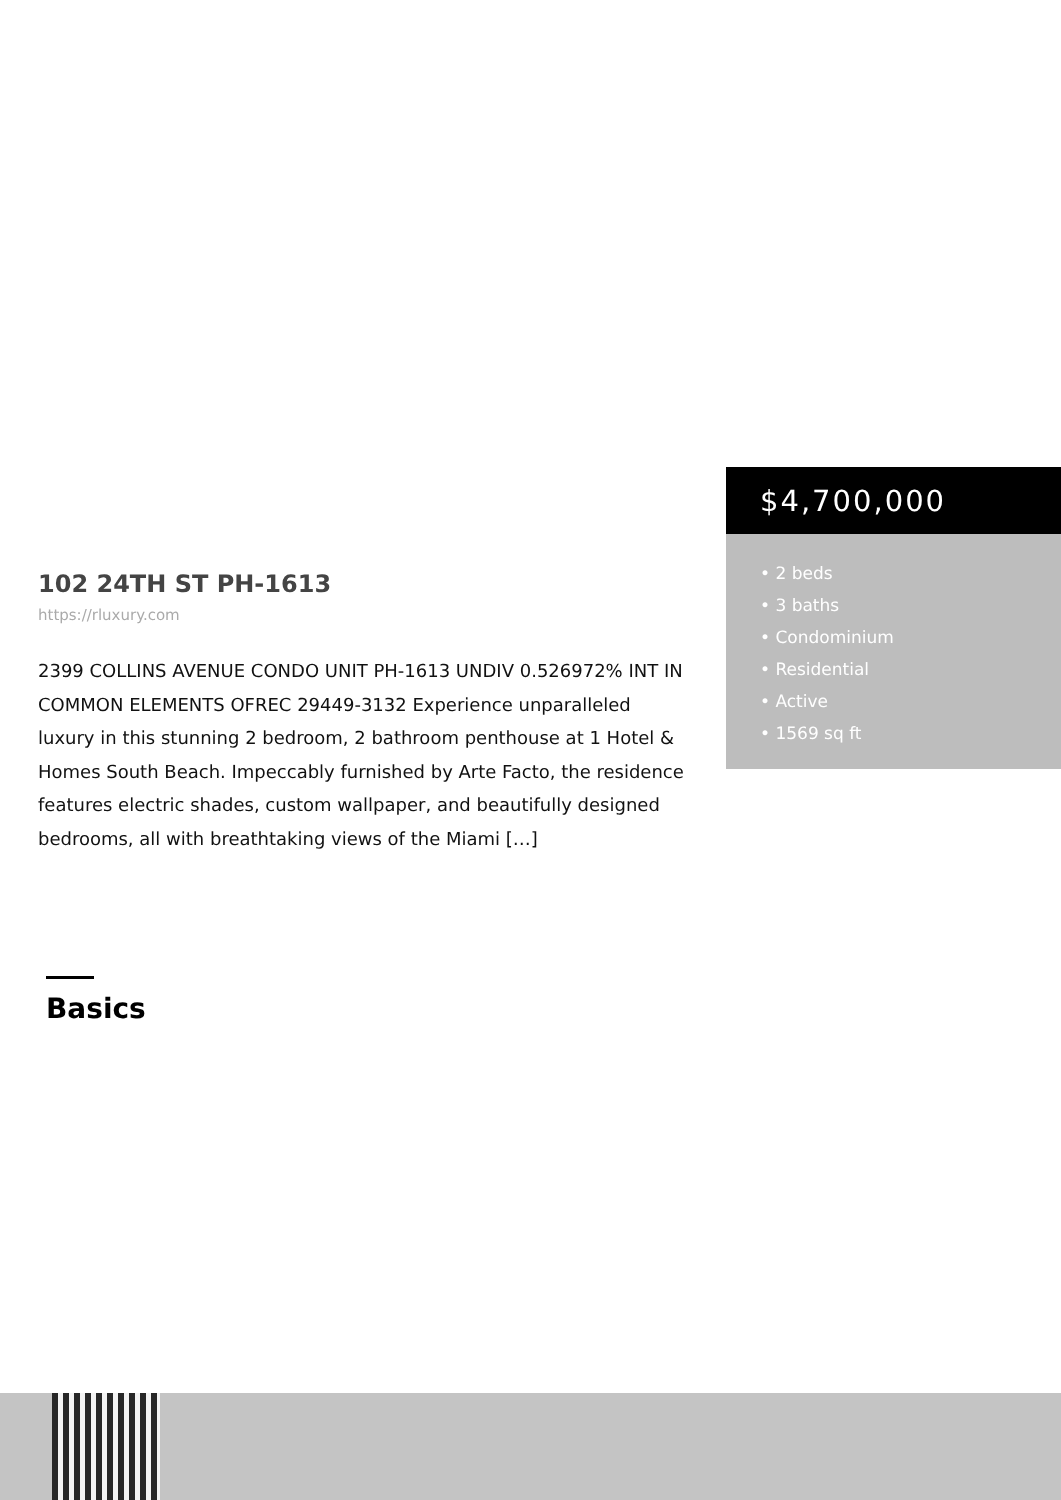102 24TH ST PH-1613
https://rluxury.com
2399 COLLINS AVENUE CONDO UNIT PH-1613 UNDIV 0.526972% INT IN COMMON ELEMENTS OFREC 29449-3132 Experience unparalleled luxury in this stunning 2 bedroom, 2 bathroom penthouse at 1 Hotel & Homes South Beach. Impeccably furnished by Arte Facto, the residence features electric shades, custom wallpaper, and beautifully designed bedrooms, all with breathtaking views of the Miami […]
$4,700,000
• 2 beds
• 3 baths
• Condominium
• Residential
• Active
• 1569 sq ft
Basics